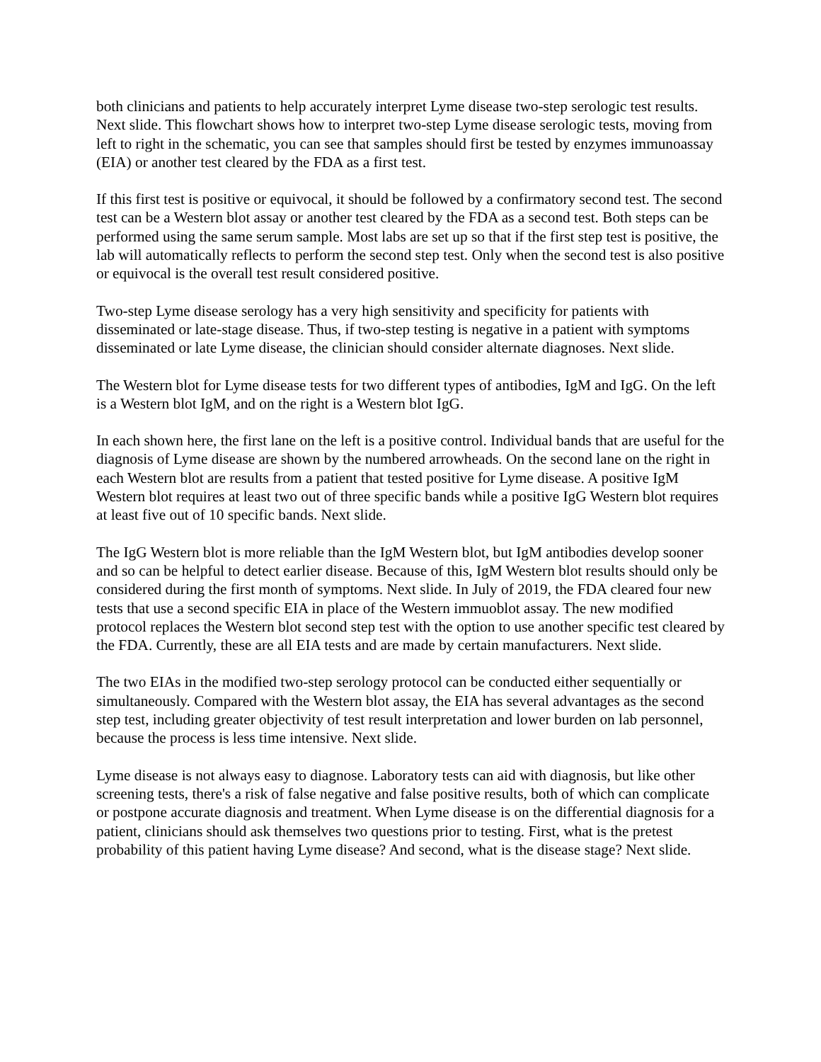both clinicians and patients to help accurately interpret Lyme disease two-step serologic test results. Next slide. This flowchart shows how to interpret two-step Lyme disease serologic tests, moving from left to right in the schematic, you can see that samples should first be tested by enzymes immunoassay (EIA) or another test cleared by the FDA as a first test.
If this first test is positive or equivocal, it should be followed by a confirmatory second test. The second test can be a Western blot assay or another test cleared by the FDA as a second test. Both steps can be performed using the same serum sample. Most labs are set up so that if the first step test is positive, the lab will automatically reflects to perform the second step test. Only when the second test is also positive or equivocal is the overall test result considered positive.
Two-step Lyme disease serology has a very high sensitivity and specificity for patients with disseminated or late-stage disease. Thus, if two-step testing is negative in a patient with symptoms disseminated or late Lyme disease, the clinician should consider alternate diagnoses. Next slide.
The Western blot for Lyme disease tests for two different types of antibodies, IgM and IgG. On the left is a Western blot IgM, and on the right is a Western blot IgG.
In each shown here, the first lane on the left is a positive control. Individual bands that are useful for the diagnosis of Lyme disease are shown by the numbered arrowheads. On the second lane on the right in each Western blot are results from a patient that tested positive for Lyme disease. A positive IgM Western blot requires at least two out of three specific bands while a positive IgG Western blot requires at least five out of 10 specific bands. Next slide.
The IgG Western blot is more reliable than the IgM Western blot, but IgM antibodies develop sooner and so can be helpful to detect earlier disease. Because of this, IgM Western blot results should only be considered during the first month of symptoms. Next slide. In July of 2019, the FDA cleared four new tests that use a second specific EIA in place of the Western immuoblot assay. The new modified protocol replaces the Western blot second step test with the option to use another specific test cleared by the FDA. Currently, these are all EIA tests and are made by certain manufacturers. Next slide.
The two EIAs in the modified two-step serology protocol can be conducted either sequentially or simultaneously. Compared with the Western blot assay, the EIA has several advantages as the second step test, including greater objectivity of test result interpretation and lower burden on lab personnel, because the process is less time intensive. Next slide.
Lyme disease is not always easy to diagnose. Laboratory tests can aid with diagnosis, but like other screening tests, there's a risk of false negative and false positive results, both of which can complicate or postpone accurate diagnosis and treatment. When Lyme disease is on the differential diagnosis for a patient, clinicians should ask themselves two questions prior to testing. First, what is the pretest probability of this patient having Lyme disease? And second, what is the disease stage? Next slide.